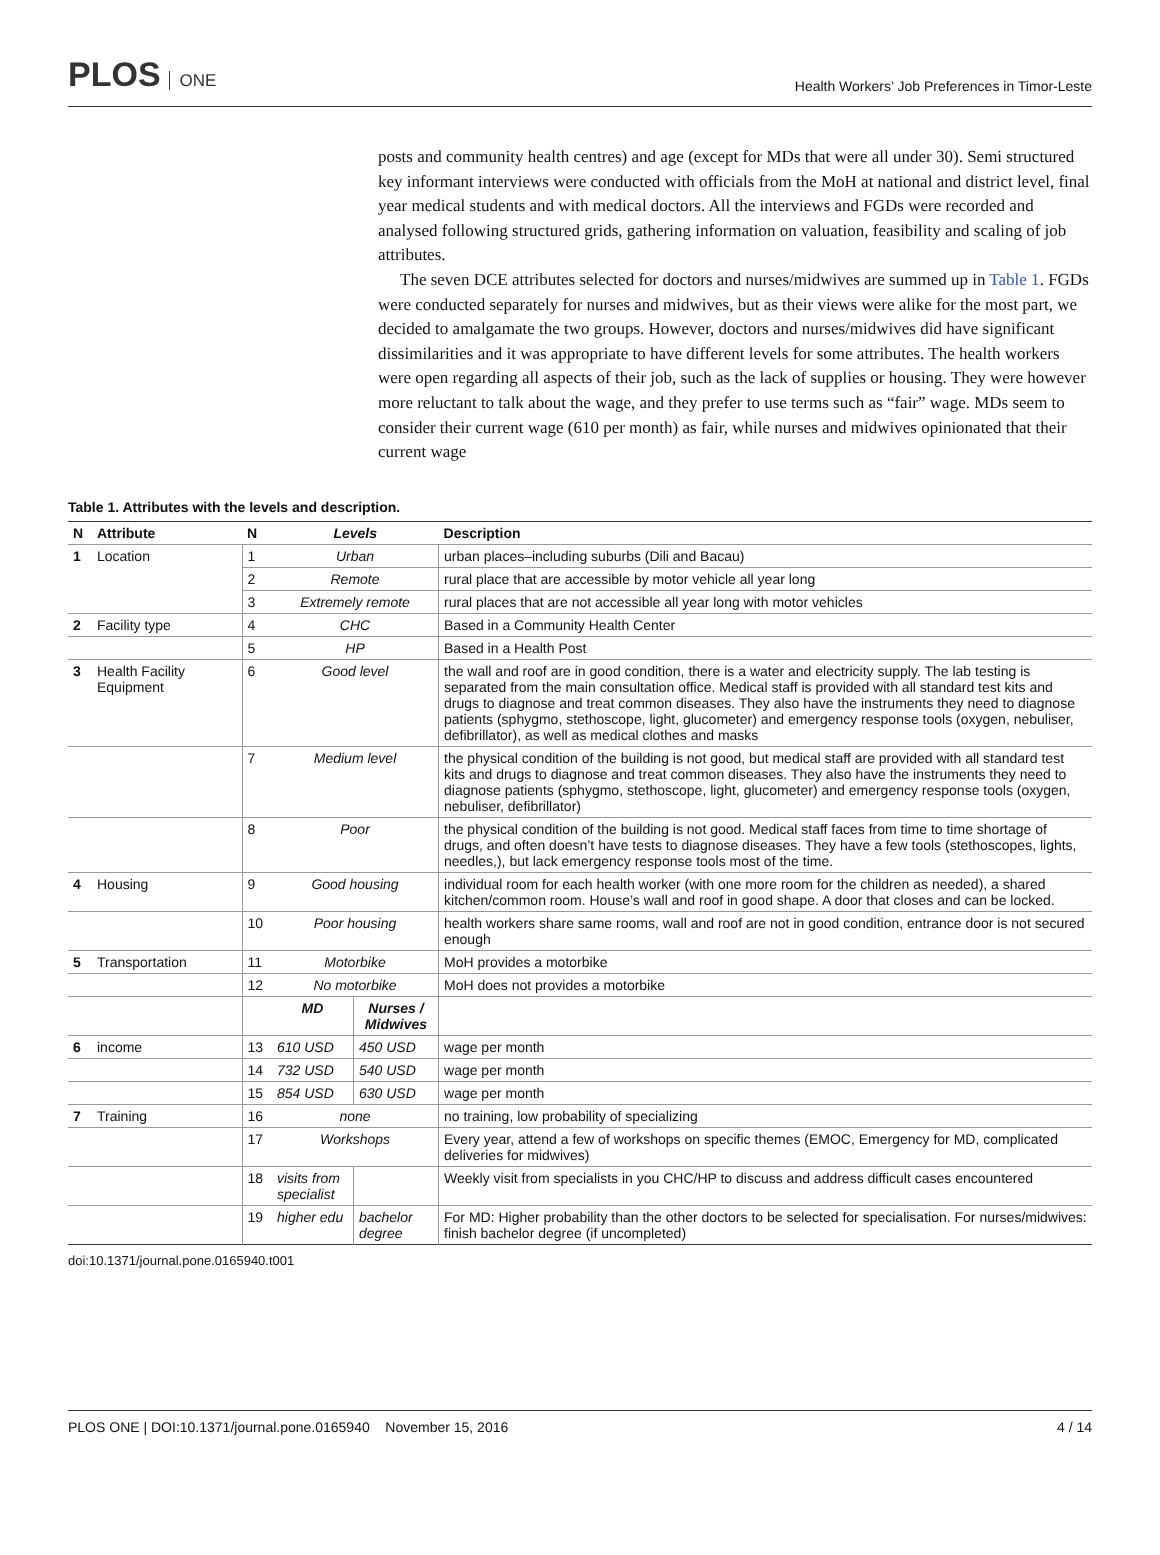PLOS ONE
Health Workers’ Job Preferences in Timor-Leste
posts and community health centres) and age (except for MDs that were all under 30). Semi structured key informant interviews were conducted with officials from the MoH at national and district level, final year medical students and with medical doctors. All the interviews and FGDs were recorded and analysed following structured grids, gathering information on valuation, feasibility and scaling of job attributes.
The seven DCE attributes selected for doctors and nurses/midwives are summed up in Table 1. FGDs were conducted separately for nurses and midwives, but as their views were alike for the most part, we decided to amalgamate the two groups. However, doctors and nurses/midwives did have significant dissimilarities and it was appropriate to have different levels for some attributes. The health workers were open regarding all aspects of their job, such as the lack of supplies or housing. They were however more reluctant to talk about the wage, and they prefer to use terms such as “fair” wage. MDs seem to consider their current wage (610 per month) as fair, while nurses and midwives opinionated that their current wage
Table 1. Attributes with the levels and description.
| N | Attribute | N | Levels | | Description |
| --- | --- | --- | --- | --- | --- |
| 1 | Location | 1 | Urban | | urban places–including suburbs (Dili and Bacau) |
| | | 2 | Remote | | rural place that are accessible by motor vehicle all year long |
| | | 3 | Extremely remote | | rural places that are not accessible all year long with motor vehicles |
| 2 | Facility type | 4 | CHC | | Based in a Community Health Center |
| | | 5 | HP | | Based in a Health Post |
| 3 | Health Facility Equipment | 6 | Good level | | the wall and roof are in good condition, there is a water and electricity supply. The lab testing is separated from the main consultation office. Medical staff is provided with all standard test kits and drugs to diagnose and treat common diseases. They also have the instruments they need to diagnose patients (sphygmo, stethoscope, light, glucometer) and emergency response tools (oxygen, nebuliser, defibrillator), as well as medical clothes and masks |
| | | 7 | Medium level | | the physical condition of the building is not good, but medical staff are provided with all standard test kits and drugs to diagnose and treat common diseases. They also have the instruments they need to diagnose patients (sphygmo, stethoscope, light, glucometer) and emergency response tools (oxygen, nebuliser, defibrillator) |
| | | 8 | Poor | | the physical condition of the building is not good. Medical staff faces from time to time shortage of drugs, and often doesn’t have tests to diagnose diseases. They have a few tools (stethoscopes, lights, needles,), but lack emergency response tools most of the time. |
| 4 | Housing | 9 | Good housing | | individual room for each health worker (with one more room for the children as needed), a shared kitchen/common room. House’s wall and roof in good shape. A door that closes and can be locked. |
| | | 10 | Poor housing | | health workers share same rooms, wall and roof are not in good condition, entrance door is not secured enough |
| 5 | Transportation | 11 | Motorbike | | MoH provides a motorbike |
| | | 12 | No motorbike | | MoH does not provides a motorbike |
| | | | MD | Nurses / Midwives | |
| 6 | income | 13 | 610 USD | 450 USD | wage per month |
| | | 14 | 732 USD | 540 USD | wage per month |
| | | 15 | 854 USD | 630 USD | wage per month |
| 7 | Training | 16 | none | | no training, low probability of specializing |
| | | 17 | Workshops | | Every year, attend a few of workshops on specific themes (EMOC, Emergency for MD, complicated deliveries for midwives) |
| | | 18 | visits from specialist | | Weekly visit from specialists in you CHC/HP to discuss and address difficult cases encountered |
| | | 19 | higher edu | bachelor degree | For MD: Higher probability than the other doctors to be selected for specialisation. For nurses/midwives: finish bachelor degree (if uncompleted) |
doi:10.1371/journal.pone.0165940.t001
PLOS ONE | DOI:10.1371/journal.pone.0165940 November 15, 2016
4 / 14